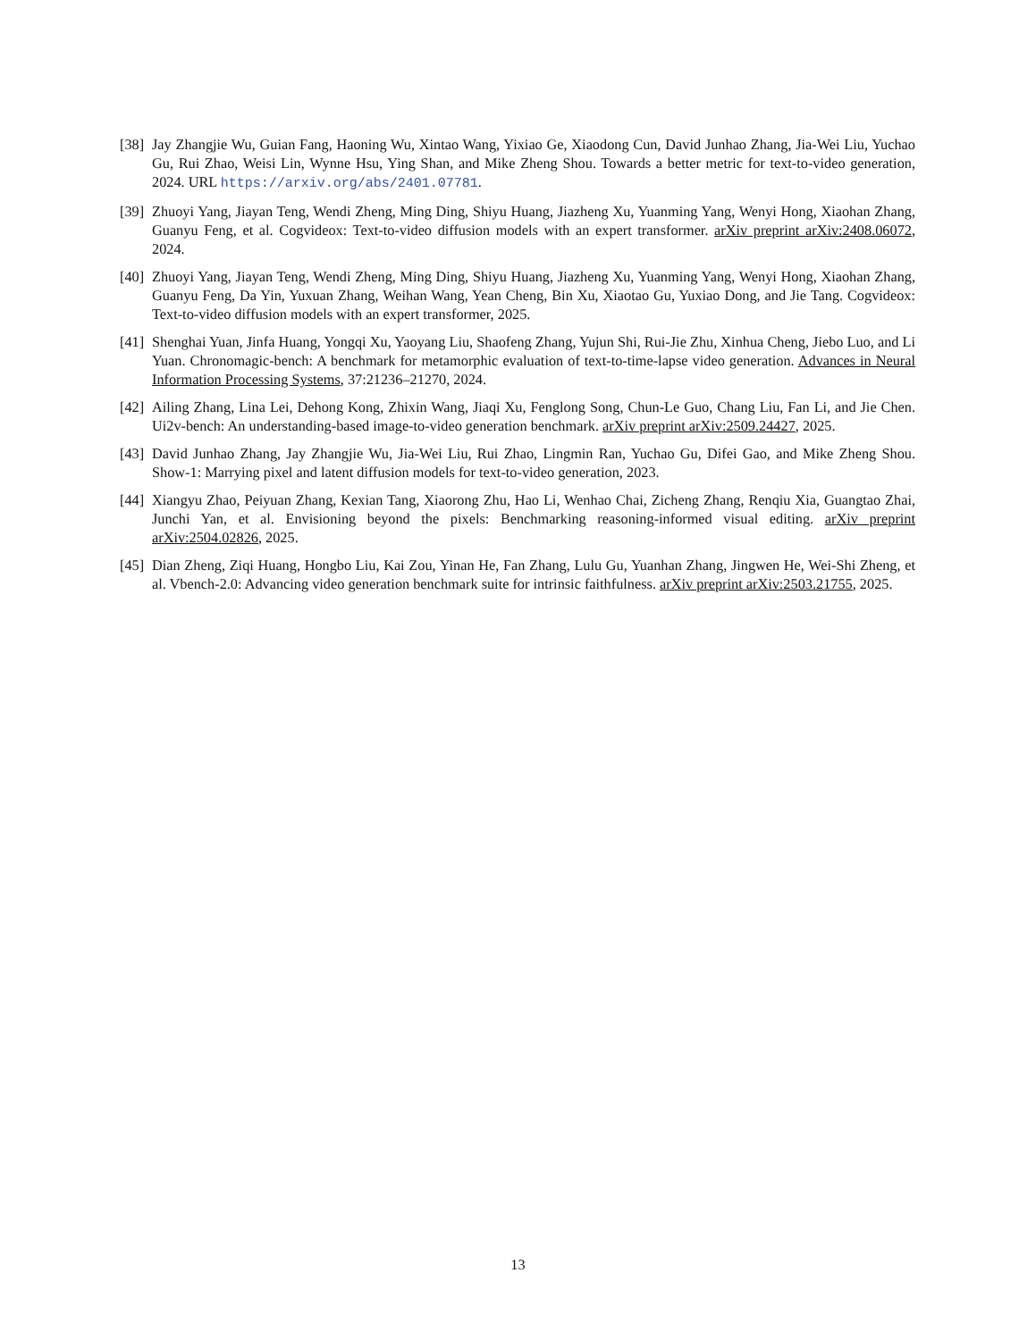[38]
Jay Zhangjie Wu, Guian Fang, Haoning Wu, Xintao Wang, Yixiao Ge, Xiaodong Cun, David Junhao Zhang, Jia-Wei Liu, Yuchao Gu, Rui Zhao, Weisi Lin, Wynne Hsu, Ying Shan, and Mike Zheng Shou. Towards a better metric for text-to-video generation, 2024. URL https://arxiv.org/abs/2401.07781.
[39]
Zhuoyi Yang, Jiayan Teng, Wendi Zheng, Ming Ding, Shiyu Huang, Jiazheng Xu, Yuanming Yang, Wenyi Hong, Xiaohan Zhang, Guanyu Feng, et al. Cogvideox: Text-to-video diffusion models with an expert transformer. arXiv preprint arXiv:2408.06072, 2024.
[40]
Zhuoyi Yang, Jiayan Teng, Wendi Zheng, Ming Ding, Shiyu Huang, Jiazheng Xu, Yuanming Yang, Wenyi Hong, Xiaohan Zhang, Guanyu Feng, Da Yin, Yuxuan Zhang, Weihan Wang, Yean Cheng, Bin Xu, Xiaotao Gu, Yuxiao Dong, and Jie Tang. Cogvideox: Text-to-video diffusion models with an expert transformer, 2025.
[41]
Shenghai Yuan, Jinfa Huang, Yongqi Xu, Yaoyang Liu, Shaofeng Zhang, Yujun Shi, Rui-Jie Zhu, Xinhua Cheng, Jiebo Luo, and Li Yuan. Chronomagic-bench: A benchmark for metamorphic evaluation of text-to-time-lapse video generation. Advances in Neural Information Processing Systems, 37:21236–21270, 2024.
[42]
Ailing Zhang, Lina Lei, Dehong Kong, Zhixin Wang, Jiaqi Xu, Fenglong Song, Chun-Le Guo, Chang Liu, Fan Li, and Jie Chen. Ui2v-bench: An understanding-based image-to-video generation benchmark. arXiv preprint arXiv:2509.24427, 2025.
[43]
David Junhao Zhang, Jay Zhangjie Wu, Jia-Wei Liu, Rui Zhao, Lingmin Ran, Yuchao Gu, Difei Gao, and Mike Zheng Shou. Show-1: Marrying pixel and latent diffusion models for text-to-video generation, 2023.
[44]
Xiangyu Zhao, Peiyuan Zhang, Kexian Tang, Xiaorong Zhu, Hao Li, Wenhao Chai, Zicheng Zhang, Renqiu Xia, Guangtao Zhai, Junchi Yan, et al. Envisioning beyond the pixels: Benchmarking reasoning-informed visual editing. arXiv preprint arXiv:2504.02826, 2025.
[45]
Dian Zheng, Ziqi Huang, Hongbo Liu, Kai Zou, Yinan He, Fan Zhang, Lulu Gu, Yuanhan Zhang, Jingwen He, Wei-Shi Zheng, et al. Vbench-2.0: Advancing video generation benchmark suite for intrinsic faithfulness. arXiv preprint arXiv:2503.21755, 2025.
13